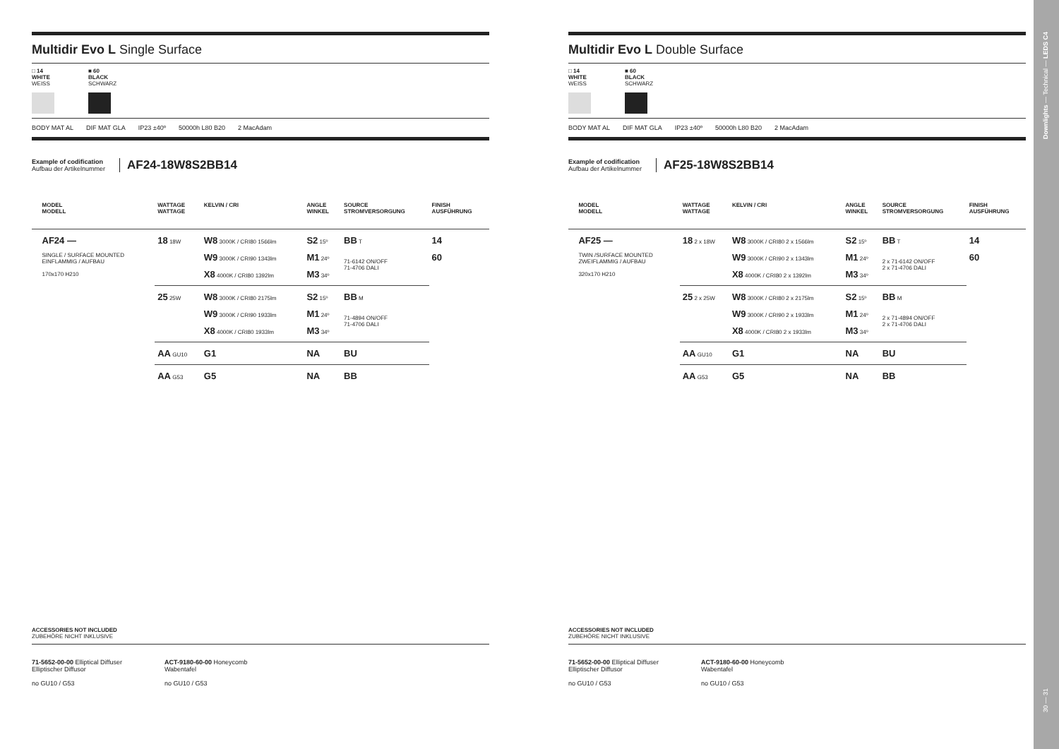Multidir Evo L Single Surface
□ 14 WHITE WEISS
■ 60 BLACK SCHWARZ
BODY MAT AL DIF MAT GLA IP23 ±40º 50000h L80 B20 2 MacAdam
Example of codification
Aufbau der Artikelnummer
AF24-18W8S2BB14
| | MODEL MODELL | WATTAGE WATTAGE | KELVIN / CRI | ANGLE WINKEL | SOURCE STROMVERSORGUNG | FINISH AUSFÜHRUNG |
| --- | --- | --- | --- | --- | --- | --- |
| | AF24 — SINGLE / SURFACE MOUNTED EINFLAMMIG / AUFBAU 170x170 H210 | 18 18W | W8 3000K / CRI80 1566lm W9 3000K / CRI90 1343lm X8 4000K / CRI80 1392lm | S2 15º M1 24º M3 34º | BB T 71-6142 ON/OFF 71-4706 DALI | 14 60 |
| | | 25 25W | W8 3000K / CRI80 2175lm W9 3000K / CRI90 1933lm X8 4000K / CRI80 1933lm | S2 15º M1 24º M3 34º | BB M 71-4894 ON/OFF 71-4706 DALI | |
| | | AA GU10 | G1 | NA | BU | |
| | | AA G53 | G5 | NA | BB | |
Multidir Evo L Double Surface
□ 14 WHITE WEISS
■ 60 BLACK SCHWARZ
BODY MAT AL DIF MAT GLA IP23 ±40º 50000h L80 B20 2 MacAdam
Example of codification
Aufbau der Artikelnummer
AF25-18W8S2BB14
| | MODEL MODELL | WATTAGE WATTAGE | KELVIN / CRI | ANGLE WINKEL | SOURCE STROMVERSORGUNG | FINISH AUSFÜHRUNG |
| --- | --- | --- | --- | --- | --- | --- |
| | AF25 — TWIN /SURFACE MOUNTED ZWEIFLAMMIG / AUFBAU 320x170 H210 | 18 2 x 18W | W8 3000K / CRI80 2 x 1566lm W9 3000K / CRI90 2 x 1343lm X8 4000K / CRI80 2 x 1392lm | S2 15º M1 24º M3 34º | BB T 2 x 71-6142 ON/OFF 2 x 71-4706 DALI | 14 60 |
| | | 25 2 x 25W | W8 3000K / CRI80 2 x 2175lm W9 3000K / CRI90 2 x 1933lm X8 4000K / CRI80 2 x 1933lm | S2 15º M1 24º M3 34º | BB M 2 x 71-4894 ON/OFF 2 x 71-4706 DALI | |
| | | AA GU10 | G1 | NA | BU | |
| | | AA G53 | G5 | NA | BB | |
ACCESSORIES NOT INCLUDED
ZUBEHÖRE NICHT INKLUSIVE
71-5652-00-00 Elliptical Diffuser
Elliptischer Diffusor
no GU10 / G53
ACT-9180-60-00 Honeycomb
Wabentafel
no GU10 / G53
ACCESSORIES NOT INCLUDED
ZUBEHÖRE NICHT INKLUSIVE
71-5652-00-00 Elliptical Diffuser
Elliptischer Diffusor
no GU10 / G53
ACT-9180-60-00 Honeycomb
Wabentafel
no GU10 / G53
Downlights — Technical — LEDS C4
30 — 31